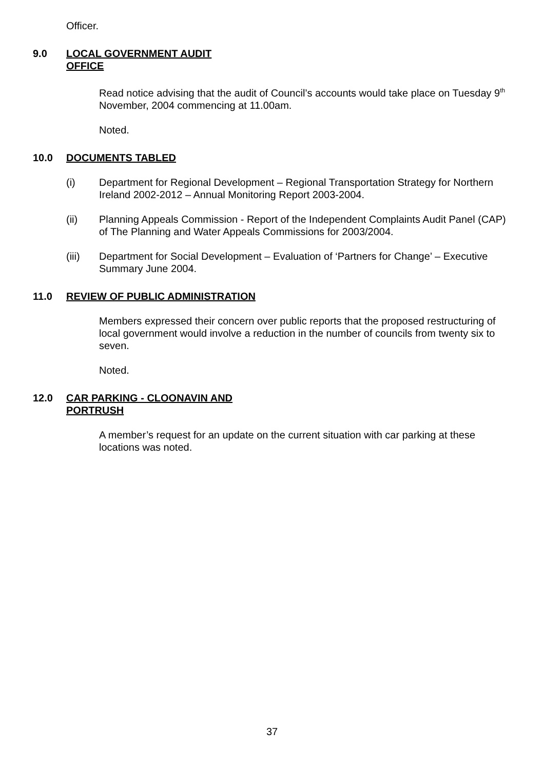Officer.
9.0 LOCAL GOVERNMENT AUDIT
OFFICE
Read notice advising that the audit of Council’s accounts would take place on Tuesday 9<sup>th</sup> November, 2004 commencing at 11.00am.
Noted.
10.0 DOCUMENTS TABLED
(i) Department for Regional Development – Regional Transportation Strategy for Northern Ireland 2002-2012 – Annual Monitoring Report 2003-2004.
(ii) Planning Appeals Commission - Report of the Independent Complaints Audit Panel (CAP) of The Planning and Water Appeals Commissions for 2003/2004.
(iii) Department for Social Development – Evaluation of ‘Partners for Change’ – Executive Summary June 2004.
11.0 REVIEW OF PUBLIC ADMINISTRATION
Members expressed their concern over public reports that the proposed restructuring of local government would involve a reduction in the number of councils from twenty six to seven.
Noted.
12.0 CAR PARKING - CLOONAVIN AND
PORTRUSH
A member’s request for an update on the current situation with car parking at these locations was noted.
37